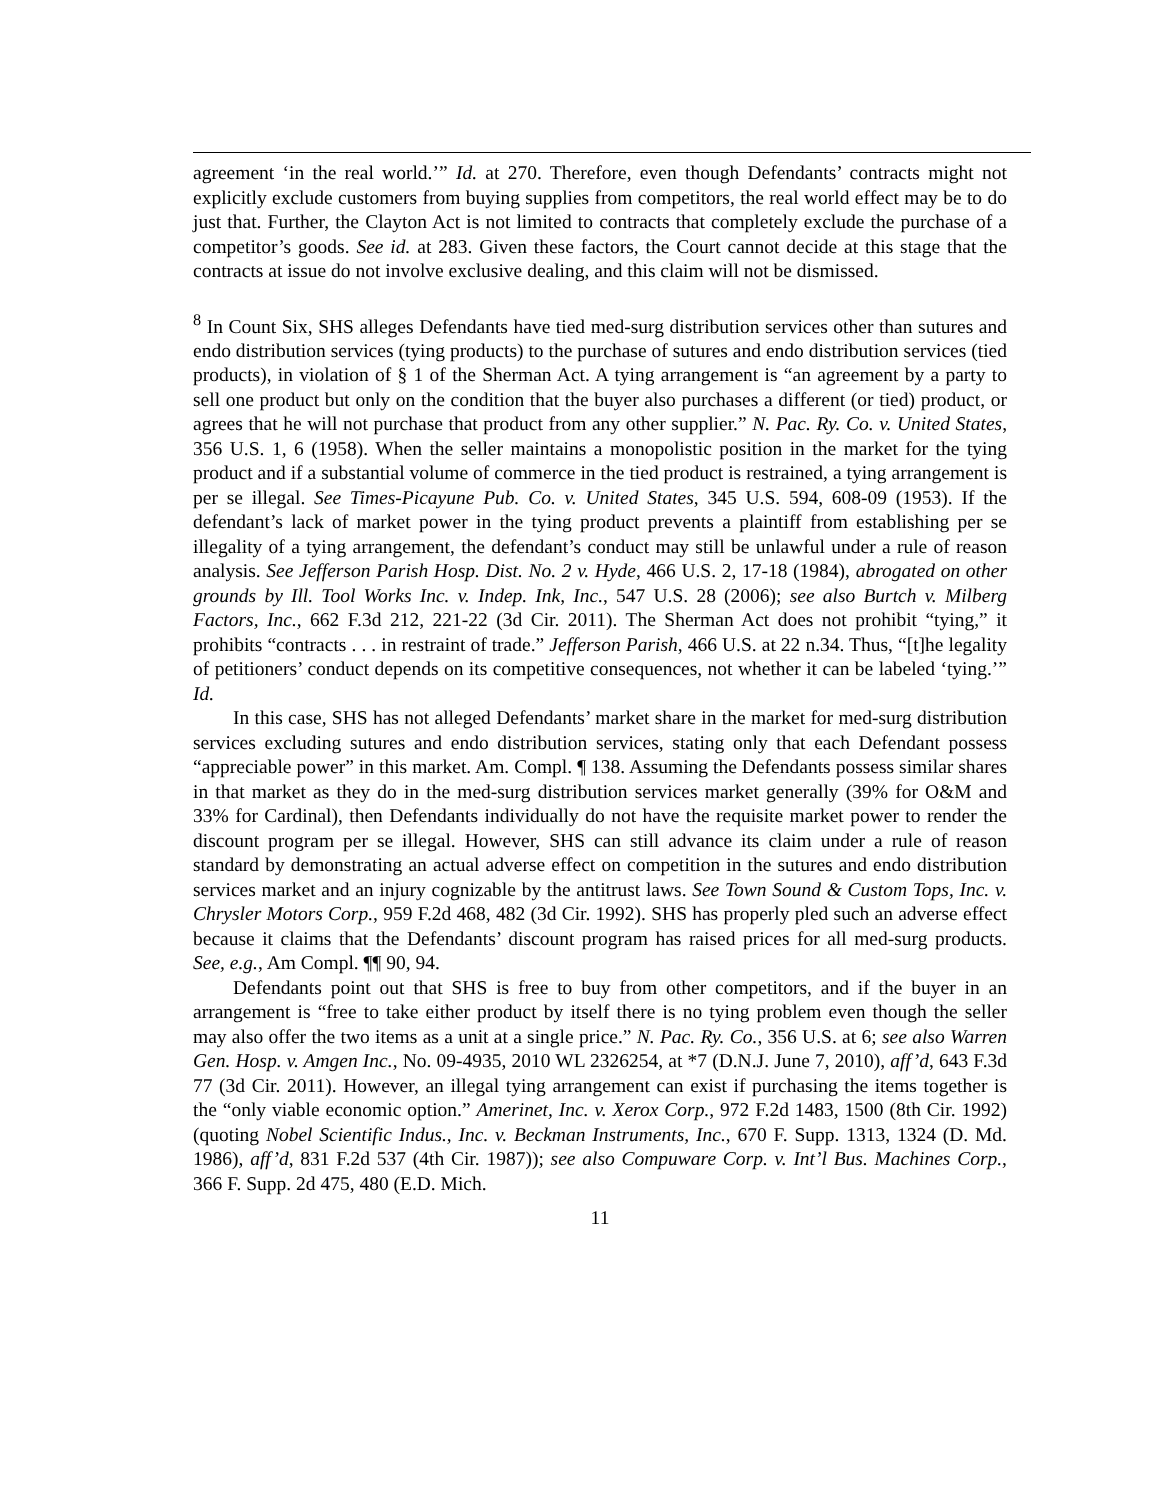agreement ‘in the real world.’” Id. at 270. Therefore, even though Defendants’ contracts might not explicitly exclude customers from buying supplies from competitors, the real world effect may be to do just that. Further, the Clayton Act is not limited to contracts that completely exclude the purchase of a competitor’s goods. See id. at 283. Given these factors, the Court cannot decide at this stage that the contracts at issue do not involve exclusive dealing, and this claim will not be dismissed.
<sup>8</sup> In Count Six, SHS alleges Defendants have tied med-surg distribution services other than sutures and endo distribution services (tying products) to the purchase of sutures and endo distribution services (tied products), in violation of § 1 of the Sherman Act. A tying arrangement is “an agreement by a party to sell one product but only on the condition that the buyer also purchases a different (or tied) product, or agrees that he will not purchase that product from any other supplier.” N. Pac. Ry. Co. v. United States, 356 U.S. 1, 6 (1958). When the seller maintains a monopolistic position in the market for the tying product and if a substantial volume of commerce in the tied product is restrained, a tying arrangement is per se illegal. See Times-Picayune Pub. Co. v. United States, 345 U.S. 594, 608-09 (1953). If the defendant’s lack of market power in the tying product prevents a plaintiff from establishing per se illegality of a tying arrangement, the defendant’s conduct may still be unlawful under a rule of reason analysis. See Jefferson Parish Hosp. Dist. No. 2 v. Hyde, 466 U.S. 2, 17-18 (1984), abrogated on other grounds by Ill. Tool Works Inc. v. Indep. Ink, Inc., 547 U.S. 28 (2006); see also Burtch v. Milberg Factors, Inc., 662 F.3d 212, 221-22 (3d Cir. 2011). The Sherman Act does not prohibit “tying,” it prohibits “contracts . . . in restraint of trade.” Jefferson Parish, 466 U.S. at 22 n.34. Thus, “[t]he legality of petitioners’ conduct depends on its competitive consequences, not whether it can be labeled ‘tying.’” Id.
In this case, SHS has not alleged Defendants’ market share in the market for med-surg distribution services excluding sutures and endo distribution services, stating only that each Defendant possess “appreciable power” in this market. Am. Compl. ¶ 138. Assuming the Defendants possess similar shares in that market as they do in the med-surg distribution services market generally (39% for O&M and 33% for Cardinal), then Defendants individually do not have the requisite market power to render the discount program per se illegal. However, SHS can still advance its claim under a rule of reason standard by demonstrating an actual adverse effect on competition in the sutures and endo distribution services market and an injury cognizable by the antitrust laws. See Town Sound & Custom Tops, Inc. v. Chrysler Motors Corp., 959 F.2d 468, 482 (3d Cir. 1992). SHS has properly pled such an adverse effect because it claims that the Defendants’ discount program has raised prices for all med-surg products. See, e.g., Am Compl. ¶¶ 90, 94.
Defendants point out that SHS is free to buy from other competitors, and if the buyer in an arrangement is “free to take either product by itself there is no tying problem even though the seller may also offer the two items as a unit at a single price.” N. Pac. Ry. Co., 356 U.S. at 6; see also Warren Gen. Hosp. v. Amgen Inc., No. 09-4935, 2010 WL 2326254, at *7 (D.N.J. June 7, 2010), aff’d, 643 F.3d 77 (3d Cir. 2011). However, an illegal tying arrangement can exist if purchasing the items together is the “only viable economic option.” Amerinet, Inc. v. Xerox Corp., 972 F.2d 1483, 1500 (8th Cir. 1992) (quoting Nobel Scientific Indus., Inc. v. Beckman Instruments, Inc., 670 F. Supp. 1313, 1324 (D. Md. 1986), aff’d, 831 F.2d 537 (4th Cir. 1987)); see also Compuware Corp. v. Int’l Bus. Machines Corp., 366 F. Supp. 2d 475, 480 (E.D. Mich.
11